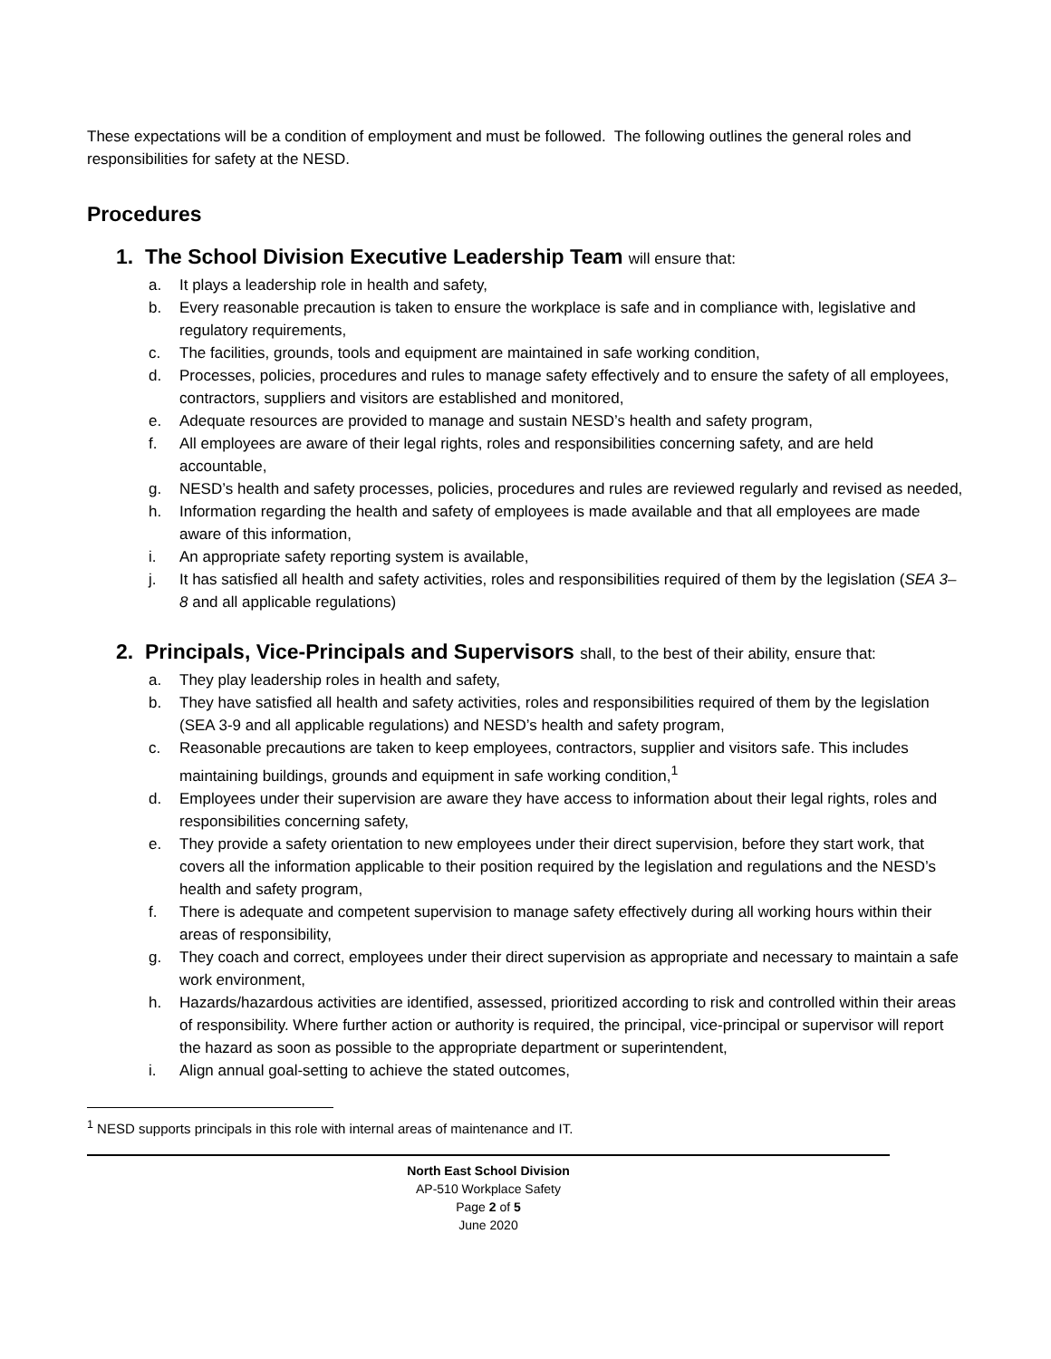These expectations will be a condition of employment and must be followed. The following outlines the general roles and responsibilities for safety at the NESD.
Procedures
1. The School Division Executive Leadership Team will ensure that:
a. It plays a leadership role in health and safety,
b. Every reasonable precaution is taken to ensure the workplace is safe and in compliance with, legislative and regulatory requirements,
c. The facilities, grounds, tools and equipment are maintained in safe working condition,
d. Processes, policies, procedures and rules to manage safety effectively and to ensure the safety of all employees, contractors, suppliers and visitors are established and monitored,
e. Adequate resources are provided to manage and sustain NESD’s health and safety program,
f. All employees are aware of their legal rights, roles and responsibilities concerning safety, and are held accountable,
g. NESD’s health and safety processes, policies, procedures and rules are reviewed regularly and revised as needed,
h. Information regarding the health and safety of employees is made available and that all employees are made aware of this information,
i. An appropriate safety reporting system is available,
j. It has satisfied all health and safety activities, roles and responsibilities required of them by the legislation (SEA 3–8 and all applicable regulations)
2. Principals, Vice-Principals and Supervisors shall, to the best of their ability, ensure that:
a. They play leadership roles in health and safety,
b. They have satisfied all health and safety activities, roles and responsibilities required of them by the legislation (SEA 3-9 and all applicable regulations) and NESD’s health and safety program,
c. Reasonable precautions are taken to keep employees, contractors, supplier and visitors safe. This includes maintaining buildings, grounds and equipment in safe working condition,<sup>1</sup>
d. Employees under their supervision are aware they have access to information about their legal rights, roles and responsibilities concerning safety,
e. They provide a safety orientation to new employees under their direct supervision, before they start work, that covers all the information applicable to their position required by the legislation and regulations and the NESD’s health and safety program,
f. There is adequate and competent supervision to manage safety effectively during all working hours within their areas of responsibility,
g. They coach and correct, employees under their direct supervision as appropriate and necessary to maintain a safe work environment,
h. Hazards/hazardous activities are identified, assessed, prioritized according to risk and controlled within their areas of responsibility. Where further action or authority is required, the principal, vice-principal or supervisor will report the hazard as soon as possible to the appropriate department or superintendent,
i. Align annual goal-setting to achieve the stated outcomes,
<sup>1</sup> NESD supports principals in this role with internal areas of maintenance and IT.
North East School Division
AP-510 Workplace Safety
Page 2 of 5
June 2020